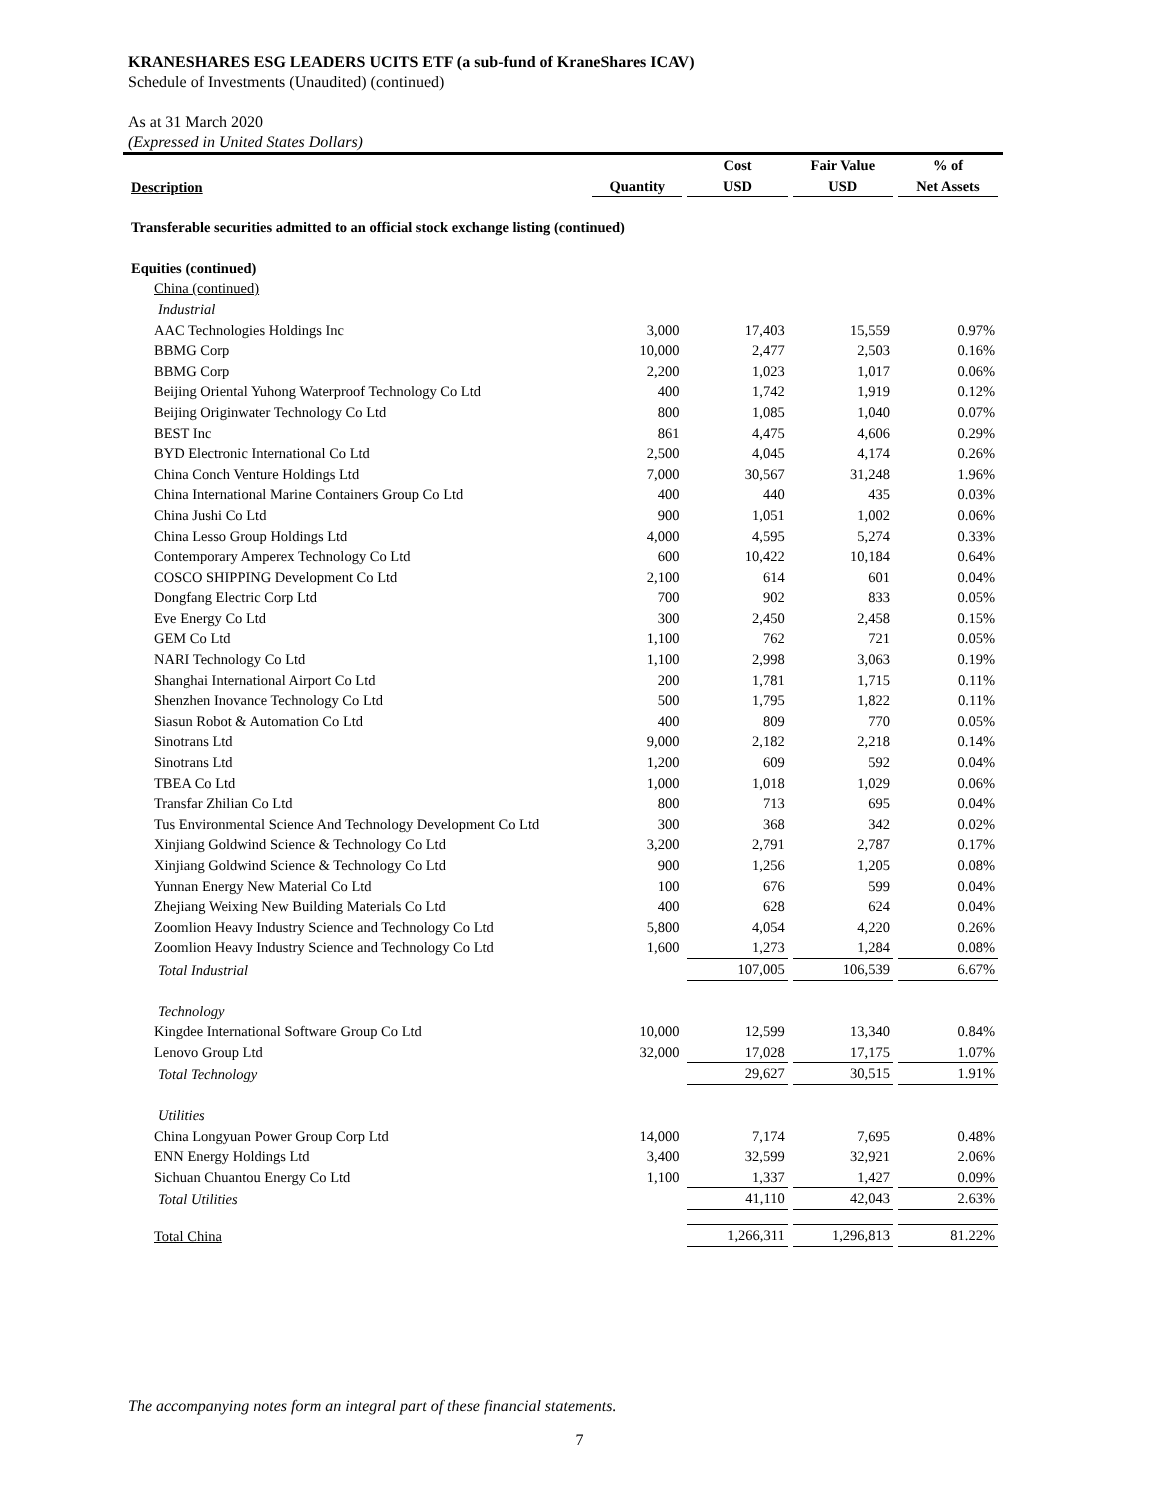KRANESHARES ESG LEADERS UCITS ETF (a sub-fund of KraneShares ICAV)
Schedule of Investments (Unaudited) (continued)
As at 31 March 2020
(Expressed in United States Dollars)
| Description | Quantity | Cost USD | Fair Value USD | % of Net Assets |
| --- | --- | --- | --- | --- |
| Transferable securities admitted to an official stock exchange listing (continued) | | | | |
| Equities (continued) | | | | |
| China (continued) | | | | |
| Industrial | | | | |
| AAC Technologies Holdings Inc | 3,000 | 17,403 | 15,559 | 0.97% |
| BBMG Corp | 10,000 | 2,477 | 2,503 | 0.16% |
| BBMG Corp | 2,200 | 1,023 | 1,017 | 0.06% |
| Beijing Oriental Yuhong Waterproof Technology Co Ltd | 400 | 1,742 | 1,919 | 0.12% |
| Beijing Originwater Technology Co Ltd | 800 | 1,085 | 1,040 | 0.07% |
| BEST Inc | 861 | 4,475 | 4,606 | 0.29% |
| BYD Electronic International Co Ltd | 2,500 | 4,045 | 4,174 | 0.26% |
| China Conch Venture Holdings Ltd | 7,000 | 30,567 | 31,248 | 1.96% |
| China International Marine Containers Group Co Ltd | 400 | 440 | 435 | 0.03% |
| China Jushi Co Ltd | 900 | 1,051 | 1,002 | 0.06% |
| China Lesso Group Holdings Ltd | 4,000 | 4,595 | 5,274 | 0.33% |
| Contemporary Amperex Technology Co Ltd | 600 | 10,422 | 10,184 | 0.64% |
| COSCO SHIPPING Development Co Ltd | 2,100 | 614 | 601 | 0.04% |
| Dongfang Electric Corp Ltd | 700 | 902 | 833 | 0.05% |
| Eve Energy Co Ltd | 300 | 2,450 | 2,458 | 0.15% |
| GEM Co Ltd | 1,100 | 762 | 721 | 0.05% |
| NARI Technology Co Ltd | 1,100 | 2,998 | 3,063 | 0.19% |
| Shanghai International Airport Co Ltd | 200 | 1,781 | 1,715 | 0.11% |
| Shenzhen Inovance Technology Co Ltd | 500 | 1,795 | 1,822 | 0.11% |
| Siasun Robot & Automation Co Ltd | 400 | 809 | 770 | 0.05% |
| Sinotrans Ltd | 9,000 | 2,182 | 2,218 | 0.14% |
| Sinotrans Ltd | 1,200 | 609 | 592 | 0.04% |
| TBEA Co Ltd | 1,000 | 1,018 | 1,029 | 0.06% |
| Transfar Zhilian Co Ltd | 800 | 713 | 695 | 0.04% |
| Tus Environmental Science And Technology Development Co Ltd | 300 | 368 | 342 | 0.02% |
| Xinjiang Goldwind Science & Technology Co Ltd | 3,200 | 2,791 | 2,787 | 0.17% |
| Xinjiang Goldwind Science & Technology Co Ltd | 900 | 1,256 | 1,205 | 0.08% |
| Yunnan Energy New Material Co Ltd | 100 | 676 | 599 | 0.04% |
| Zhejiang Weixing New Building Materials Co Ltd | 400 | 628 | 624 | 0.04% |
| Zoomlion Heavy Industry Science and Technology Co Ltd | 5,800 | 4,054 | 4,220 | 0.26% |
| Zoomlion Heavy Industry Science and Technology Co Ltd | 1,600 | 1,273 | 1,284 | 0.08% |
| Total Industrial | | 107,005 | 106,539 | 6.67% |
| Technology | | | | |
| Kingdee International Software Group Co Ltd | 10,000 | 12,599 | 13,340 | 0.84% |
| Lenovo Group Ltd | 32,000 | 17,028 | 17,175 | 1.07% |
| Total Technology | | 29,627 | 30,515 | 1.91% |
| Utilities | | | | |
| China Longyuan Power Group Corp Ltd | 14,000 | 7,174 | 7,695 | 0.48% |
| ENN Energy Holdings Ltd | 3,400 | 32,599 | 32,921 | 2.06% |
| Sichuan Chuantou Energy Co Ltd | 1,100 | 1,337 | 1,427 | 0.09% |
| Total Utilities | | 41,110 | 42,043 | 2.63% |
| Total China | | 1,266,311 | 1,296,813 | 81.22% |
The accompanying notes form an integral part of these financial statements.
7